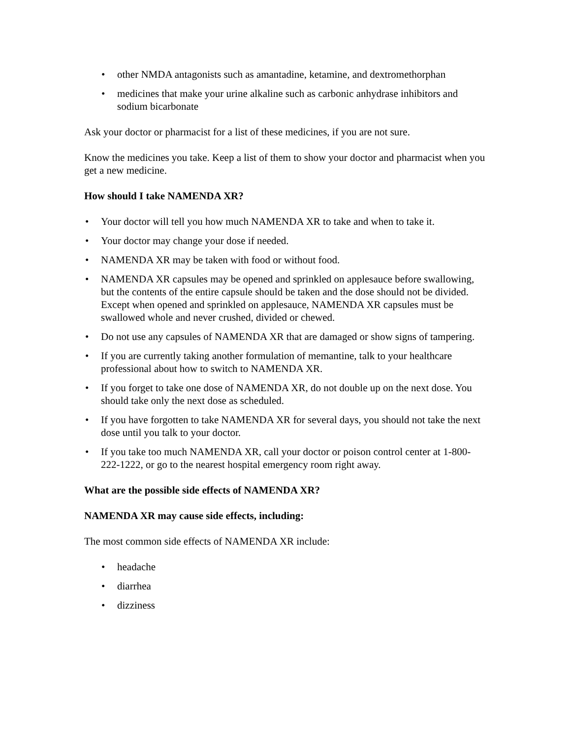other NMDA antagonists such as amantadine, ketamine, and dextromethorphan
medicines that make your urine alkaline such as carbonic anhydrase inhibitors and sodium bicarbonate
Ask your doctor or pharmacist for a list of these medicines, if you are not sure.
Know the medicines you take. Keep a list of them to show your doctor and pharmacist when you get a new medicine.
How should I take NAMENDA XR?
Your doctor will tell you how much NAMENDA XR to take and when to take it.
Your doctor may change your dose if needed.
NAMENDA XR may be taken with food or without food.
NAMENDA XR capsules may be opened and sprinkled on applesauce before swallowing, but the contents of the entire capsule should be taken and the dose should not be divided. Except when opened and sprinkled on applesauce, NAMENDA XR capsules must be swallowed whole and never crushed, divided or chewed.
Do not use any capsules of NAMENDA XR that are damaged or show signs of tampering.
If you are currently taking another formulation of memantine, talk to your healthcare professional about how to switch to NAMENDA XR.
If you forget to take one dose of NAMENDA XR, do not double up on the next dose. You should take only the next dose as scheduled.
If you have forgotten to take NAMENDA XR for several days, you should not take the next dose until you talk to your doctor.
If you take too much NAMENDA XR, call your doctor or poison control center at 1-800-222-1222, or go to the nearest hospital emergency room right away.
What are the possible side effects of NAMENDA XR?
NAMENDA XR may cause side effects, including:
The most common side effects of NAMENDA XR include:
headache
diarrhea
dizziness